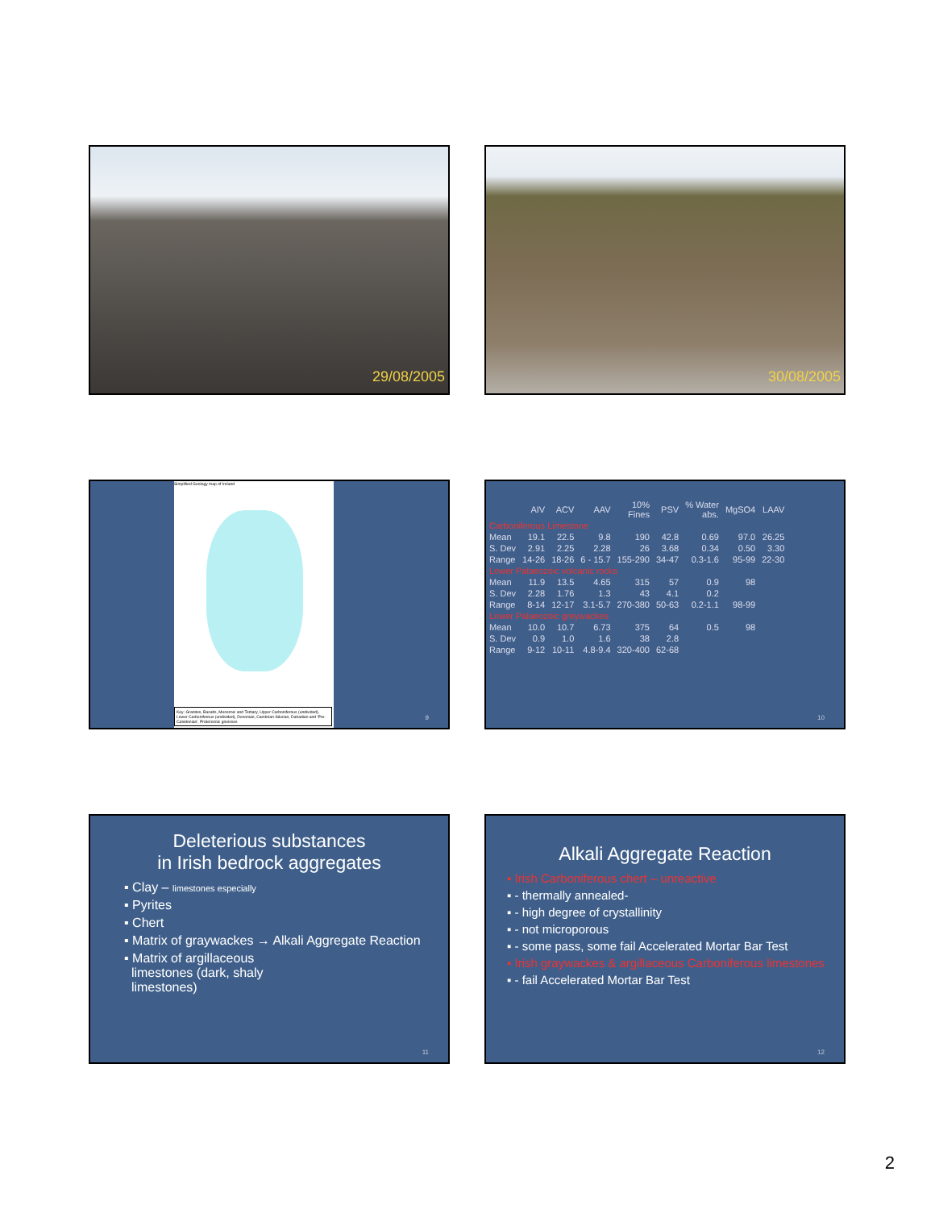29/08/2005 30/08/2005
Simplified Geology map of Ireland
Key: Granites, Basalts, Mesozoic and Tertiary, Upper Carboniferous (undivided), Lower Carboniferous (undivided), Devonian, Cambrian-Silurian, Dalradian and 'Pre-Caledonian', Proterozoic gneisses
9
| | AIV | ACV | AAV | 10% Fines | PSV | % Water abs. | MgSO4 | LAAV |
| --- | --- | --- | --- | --- | --- | --- | --- | --- |
| Carboniferous Limestone | | | | | | | | |
| Mean | 19.1 | 22.5 | 9.8 | 190 | 42.8 | 0.69 | 97.0 | 26.25 |
| S. Dev | 2.91 | 2.25 | 2.28 | 26 | 3.68 | 0.34 | 0.50 | 3.30 |
| Range | 14-26 | 18-26 | 6 - 15.7 | 155-290 | 34-47 | 0.3-1.6 | 95-99 | 22-30 |
| Lower Palaeozoic volcanic rocks | | | | | | | | |
| Mean | 11.9 | 13.5 | 4.65 | 315 | 57 | 0.9 | 98 | |
| S. Dev | 2.28 | 1.76 | 1.3 | 43 | 4.1 | 0.2 | | |
| Range | 8-14 | 12-17 | 3.1-5.7 | 270-380 | 50-63 | 0.2-1.1 | 98-99 | |
| Lower Palaeozoic greywackes | | | | | | | | |
| Mean | 10.0 | 10.7 | 6.73 | 375 | 64 | 0.5 | 98 | |
| S. Dev | 0.9 | 1.0 | 1.6 | 38 | 2.8 | | | |
| Range | 9-12 | 10-11 | 4.8-9.4 | 320-400 | 62-68 | | | |
10
Deleterious substances
in Irish bedrock aggregates
▪ Clay – limestones especially
▪ Pyrites
▪ Chert
▪ Matrix of graywackes → Alkali Aggregate Reaction
▪ Matrix of argillaceous
limestones (dark, shaly
limestones)
11
Alkali Aggregate Reaction
▪ Irish Carboniferous chert – unreactive
▪ - thermally annealed-
▪ - high degree of crystallinity
▪ - not microporous
▪ - some pass, some fail Accelerated Mortar Bar Test
▪ Irish graywackes & argillaceous Carboniferous limestones
▪ - fail Accelerated Mortar Bar Test
12
2